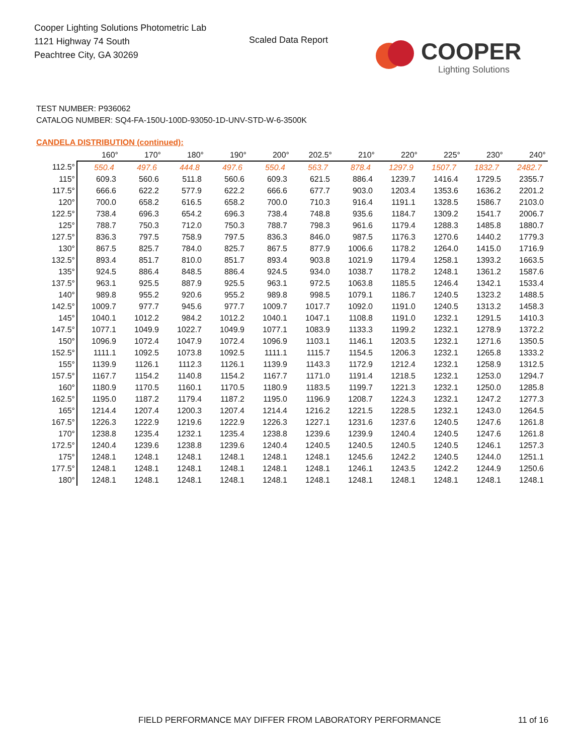Cooper Lighting Solutions Photometric Lab
1121 Highway 74 South
Peachtree City, GA 30269
Scaled Data Report
COOPER
Lighting Solutions
TEST NUMBER: P936062
CATALOG NUMBER: SQ4-FA-150U-100D-93050-1D-UNV-STD-W-6-3500K
CANDELA DISTRIBUTION (continued):
| | 160° | 170° | 180° | 190° | 200° | 202.5° | 210° | 220° | 225° | 230° | 240° |
| --- | --- | --- | --- | --- | --- | --- | --- | --- | --- | --- | --- |
| 112.5° | 550.4 | 497.6 | 444.8 | 497.6 | 550.4 | 563.7 | 878.4 | 1297.9 | 1507.7 | 1832.7 | 2482.7 |
| 115° | 609.3 | 560.6 | 511.8 | 560.6 | 609.3 | 621.5 | 886.4 | 1239.7 | 1416.4 | 1729.5 | 2355.7 |
| 117.5° | 666.6 | 622.2 | 577.9 | 622.2 | 666.6 | 677.7 | 903.0 | 1203.4 | 1353.6 | 1636.2 | 2201.2 |
| 120° | 700.0 | 658.2 | 616.5 | 658.2 | 700.0 | 710.3 | 916.4 | 1191.1 | 1328.5 | 1586.7 | 2103.0 |
| 122.5° | 738.4 | 696.3 | 654.2 | 696.3 | 738.4 | 748.8 | 935.6 | 1184.7 | 1309.2 | 1541.7 | 2006.7 |
| 125° | 788.7 | 750.3 | 712.0 | 750.3 | 788.7 | 798.3 | 961.6 | 1179.4 | 1288.3 | 1485.8 | 1880.7 |
| 127.5° | 836.3 | 797.5 | 758.9 | 797.5 | 836.3 | 846.0 | 987.5 | 1176.3 | 1270.6 | 1440.2 | 1779.3 |
| 130° | 867.5 | 825.7 | 784.0 | 825.7 | 867.5 | 877.9 | 1006.6 | 1178.2 | 1264.0 | 1415.0 | 1716.9 |
| 132.5° | 893.4 | 851.7 | 810.0 | 851.7 | 893.4 | 903.8 | 1021.9 | 1179.4 | 1258.1 | 1393.2 | 1663.5 |
| 135° | 924.5 | 886.4 | 848.5 | 886.4 | 924.5 | 934.0 | 1038.7 | 1178.2 | 1248.1 | 1361.2 | 1587.6 |
| 137.5° | 963.1 | 925.5 | 887.9 | 925.5 | 963.1 | 972.5 | 1063.8 | 1185.5 | 1246.4 | 1342.1 | 1533.4 |
| 140° | 989.8 | 955.2 | 920.6 | 955.2 | 989.8 | 998.5 | 1079.1 | 1186.7 | 1240.5 | 1323.2 | 1488.5 |
| 142.5° | 1009.7 | 977.7 | 945.6 | 977.7 | 1009.7 | 1017.7 | 1092.0 | 1191.0 | 1240.5 | 1313.2 | 1458.3 |
| 145° | 1040.1 | 1012.2 | 984.2 | 1012.2 | 1040.1 | 1047.1 | 1108.8 | 1191.0 | 1232.1 | 1291.5 | 1410.3 |
| 147.5° | 1077.1 | 1049.9 | 1022.7 | 1049.9 | 1077.1 | 1083.9 | 1133.3 | 1199.2 | 1232.1 | 1278.9 | 1372.2 |
| 150° | 1096.9 | 1072.4 | 1047.9 | 1072.4 | 1096.9 | 1103.1 | 1146.1 | 1203.5 | 1232.1 | 1271.6 | 1350.5 |
| 152.5° | 1111.1 | 1092.5 | 1073.8 | 1092.5 | 1111.1 | 1115.7 | 1154.5 | 1206.3 | 1232.1 | 1265.8 | 1333.2 |
| 155° | 1139.9 | 1126.1 | 1112.3 | 1126.1 | 1139.9 | 1143.3 | 1172.9 | 1212.4 | 1232.1 | 1258.9 | 1312.5 |
| 157.5° | 1167.7 | 1154.2 | 1140.8 | 1154.2 | 1167.7 | 1171.0 | 1191.4 | 1218.5 | 1232.1 | 1253.0 | 1294.7 |
| 160° | 1180.9 | 1170.5 | 1160.1 | 1170.5 | 1180.9 | 1183.5 | 1199.7 | 1221.3 | 1232.1 | 1250.0 | 1285.8 |
| 162.5° | 1195.0 | 1187.2 | 1179.4 | 1187.2 | 1195.0 | 1196.9 | 1208.7 | 1224.3 | 1232.1 | 1247.2 | 1277.3 |
| 165° | 1214.4 | 1207.4 | 1200.3 | 1207.4 | 1214.4 | 1216.2 | 1221.5 | 1228.5 | 1232.1 | 1243.0 | 1264.5 |
| 167.5° | 1226.3 | 1222.9 | 1219.6 | 1222.9 | 1226.3 | 1227.1 | 1231.6 | 1237.6 | 1240.5 | 1247.6 | 1261.8 |
| 170° | 1238.8 | 1235.4 | 1232.1 | 1235.4 | 1238.8 | 1239.6 | 1239.9 | 1240.4 | 1240.5 | 1247.6 | 1261.8 |
| 172.5° | 1240.4 | 1239.6 | 1238.8 | 1239.6 | 1240.4 | 1240.5 | 1240.5 | 1240.5 | 1240.5 | 1246.1 | 1257.3 |
| 175° | 1248.1 | 1248.1 | 1248.1 | 1248.1 | 1248.1 | 1248.1 | 1245.6 | 1242.2 | 1240.5 | 1244.0 | 1251.1 |
| 177.5° | 1248.1 | 1248.1 | 1248.1 | 1248.1 | 1248.1 | 1248.1 | 1246.1 | 1243.5 | 1242.2 | 1244.9 | 1250.6 |
| 180° | 1248.1 | 1248.1 | 1248.1 | 1248.1 | 1248.1 | 1248.1 | 1248.1 | 1248.1 | 1248.1 | 1248.1 | 1248.1 |
FIELD PERFORMANCE MAY DIFFER FROM LABORATORY PERFORMANCE
11 of 16